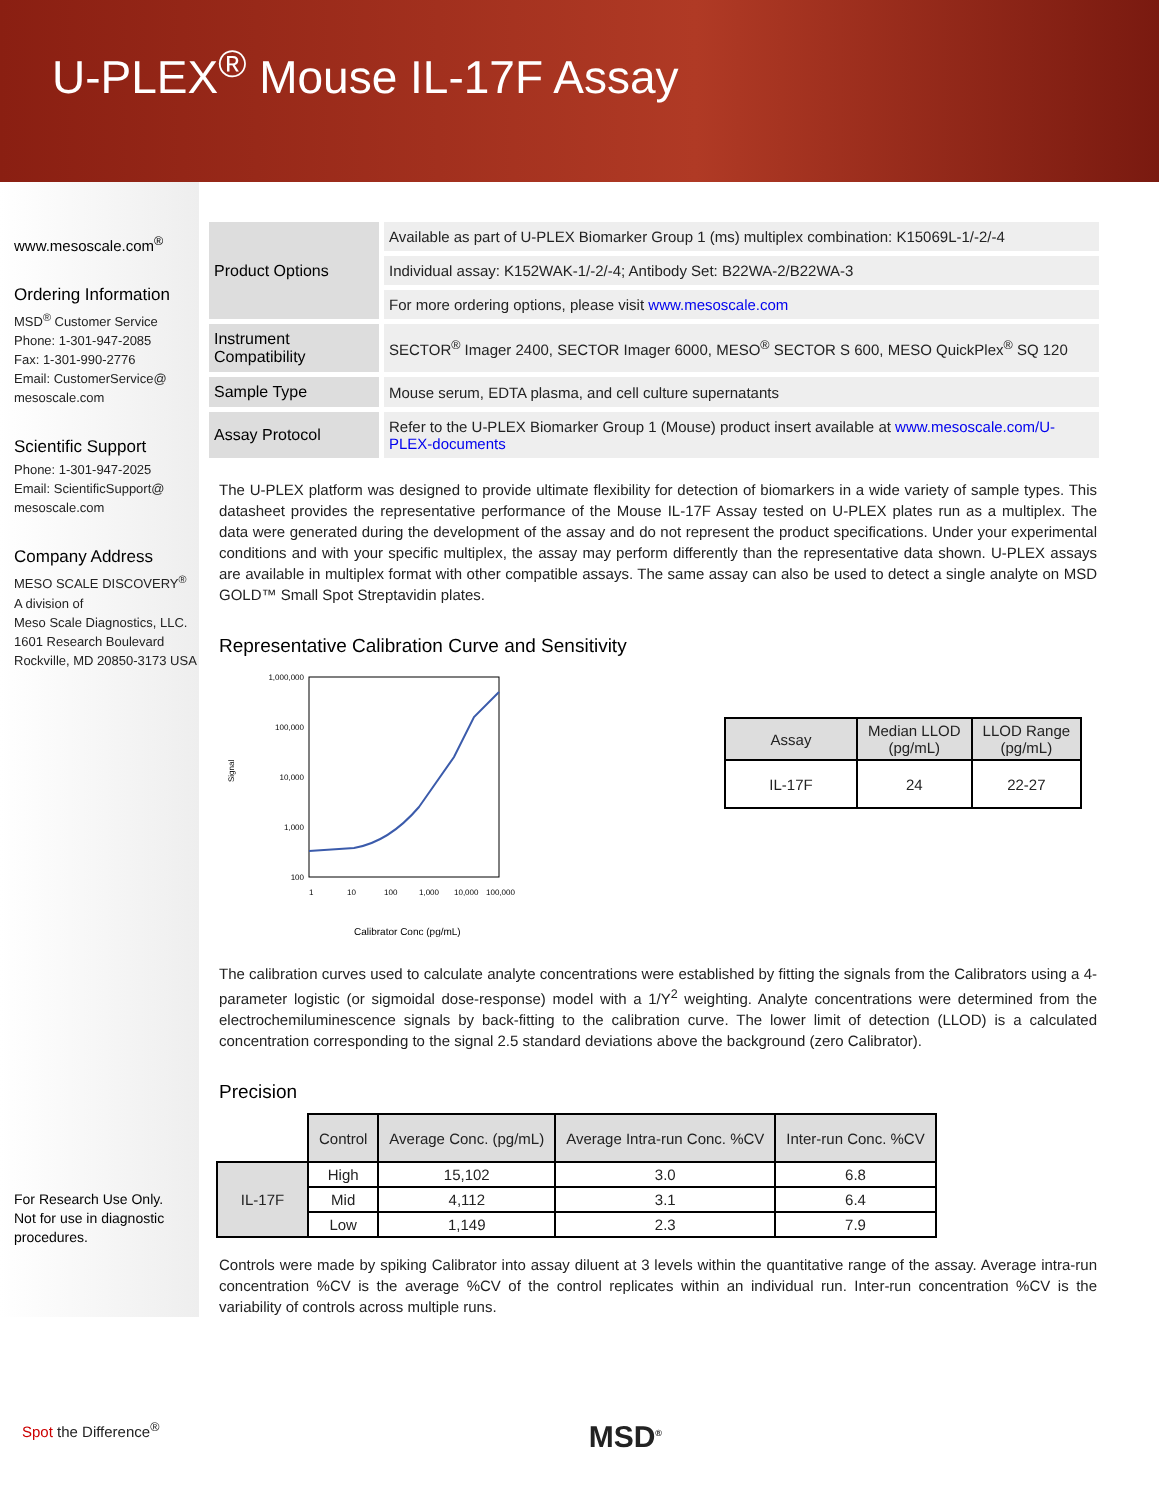U-PLEX<sup>®</sup> Mouse IL-17F Assay
www.mesoscale.com<sup>®</sup>
Ordering Information
MSD<sup>®</sup> Customer Service
Phone: 1-301-947-2085
Fax: 1-301-990-2776
Email: CustomerService@
mesoscale.com
Scientific Support
Phone: 1-301-947-2025
Email: ScientificSupport@
mesoscale.com
Company Address
MESO SCALE DISCOVERY<sup>®</sup>
A division of
Meso Scale Diagnostics, LLC.
1601 Research Boulevard
Rockville, MD 20850-3173 USA
For Research Use Only.
Not for use in diagnostic
procedures.
| Product Options | Available as part of U-PLEX Biomarker Group 1 (ms) multiplex combination: K15069L-1/-2/-4 |
| | Individual assay: K152WAK-1/-2/-4; Antibody Set: B22WA-2/B22WA-3 |
| | For more ordering options, please visit www.mesoscale.com |
| Instrument Compatibility | SECTOR<sup>®</sup> Imager 2400, SECTOR Imager 6000, MESO<sup>®</sup> SECTOR S 600, MESO QuickPlex<sup>®</sup> SQ 120 |
| Sample Type | Mouse serum, EDTA plasma, and cell culture supernatants |
| Assay Protocol | Refer to the U-PLEX Biomarker Group 1 (Mouse) product insert available at www.mesoscale.com/U-PLEX-documents |
The U-PLEX platform was designed to provide ultimate flexibility for detection of biomarkers in a wide variety of sample types. This datasheet provides the representative performance of the Mouse IL-17F Assay tested on U-PLEX plates run as a multiplex. The data were generated during the development of the assay and do not represent the product specifications. Under your experimental conditions and with your specific multiplex, the assay may perform differently than the representative data shown. U-PLEX assays are available in multiplex format with other compatible assays. The same assay can also be used to detect a single analyte on MSD GOLD™ Small Spot Streptavidin plates.
Representative Calibration Curve and Sensitivity
1,000,000
100,000
10,000
1,000
100
Signal
1
10
100
1,000
10,000
100,000
Calibrator Conc (pg/mL)
| Assay | Median LLOD (pg/mL) | LLOD Range (pg/mL) |
| --- | --- | --- |
| IL-17F | 24 | 22-27 |
The calibration curves used to calculate analyte concentrations were established by fitting the signals from the Calibrators using a 4-parameter logistic (or sigmoidal dose-response) model with a 1/Y<sup>2</sup> weighting. Analyte concentrations were determined from the electrochemiluminescence signals by back-fitting to the calibration curve. The lower limit of detection (LLOD) is a calculated concentration corresponding to the signal 2.5 standard deviations above the background (zero Calibrator).
Precision
| | Control | Average Conc. (pg/mL) | Average Intra-run Conc. %CV | Inter-run Conc. %CV |
| IL-17F | High | 15,102 | 3.0 | 6.8 |
| | Mid | 4,112 | 3.1 | 6.4 |
| | Low | 1,149 | 2.3 | 7.9 |
Controls were made by spiking Calibrator into assay diluent at 3 levels within the quantitative range of the assay. Average intra-run concentration %CV is the average %CV of the control replicates within an individual run. Inter-run concentration %CV is the variability of controls across multiple runs.
Spot the Difference<sup>®</sup> MSD<sup>®</sup>